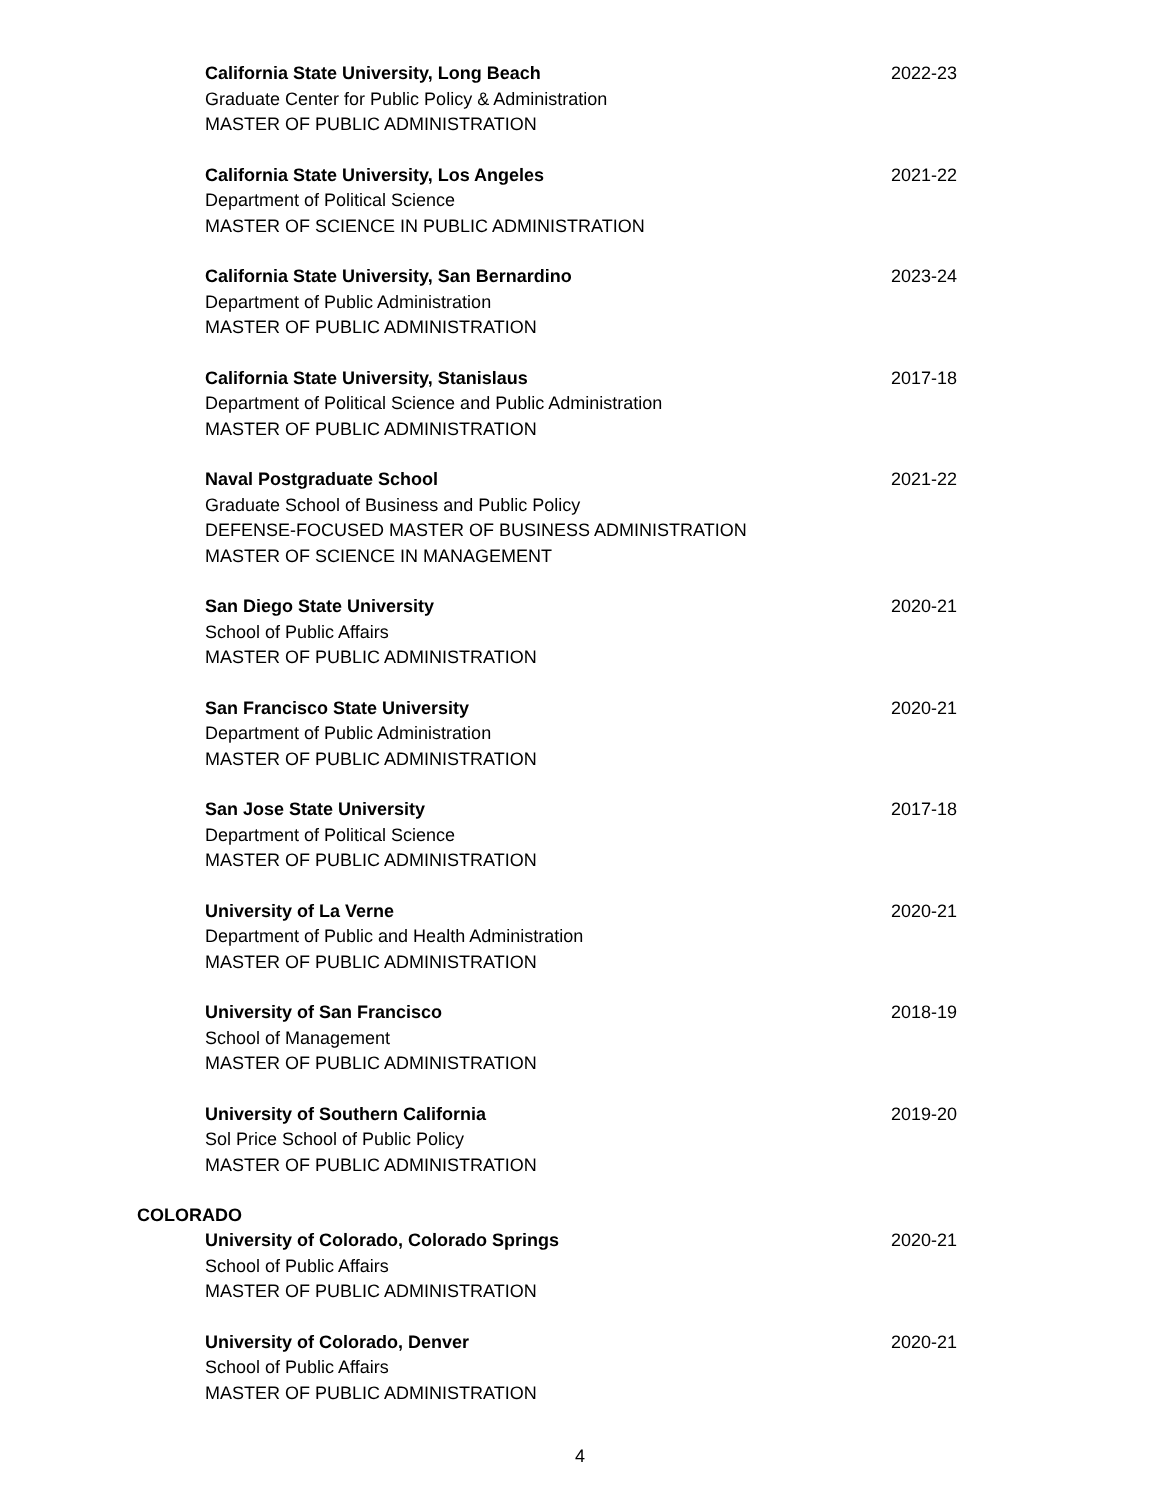California State University, Long Beach 2022-23
Graduate Center for Public Policy & Administration
MASTER OF PUBLIC ADMINISTRATION
California State University, Los Angeles 2021-22
Department of Political Science
MASTER OF SCIENCE IN PUBLIC ADMINISTRATION
California State University, San Bernardino 2023-24
Department of Public Administration
MASTER OF PUBLIC ADMINISTRATION
California State University, Stanislaus 2017-18
Department of Political Science and Public Administration
MASTER OF PUBLIC ADMINISTRATION
Naval Postgraduate School 2021-22
Graduate School of Business and Public Policy
DEFENSE-FOCUSED MASTER OF BUSINESS ADMINISTRATION
MASTER OF SCIENCE IN MANAGEMENT
San Diego State University 2020-21
School of Public Affairs
MASTER OF PUBLIC ADMINISTRATION
San Francisco State University 2020-21
Department of Public Administration
MASTER OF PUBLIC ADMINISTRATION
San Jose State University 2017-18
Department of Political Science
MASTER OF PUBLIC ADMINISTRATION
University of La Verne 2020-21
Department of Public and Health Administration
MASTER OF PUBLIC ADMINISTRATION
University of San Francisco 2018-19
School of Management
MASTER OF PUBLIC ADMINISTRATION
University of Southern California 2019-20
Sol Price School of Public Policy
MASTER OF PUBLIC ADMINISTRATION
COLORADO
University of Colorado, Colorado Springs 2020-21
School of Public Affairs
MASTER OF PUBLIC ADMINISTRATION
University of Colorado, Denver 2020-21
School of Public Affairs
MASTER OF PUBLIC ADMINISTRATION
4